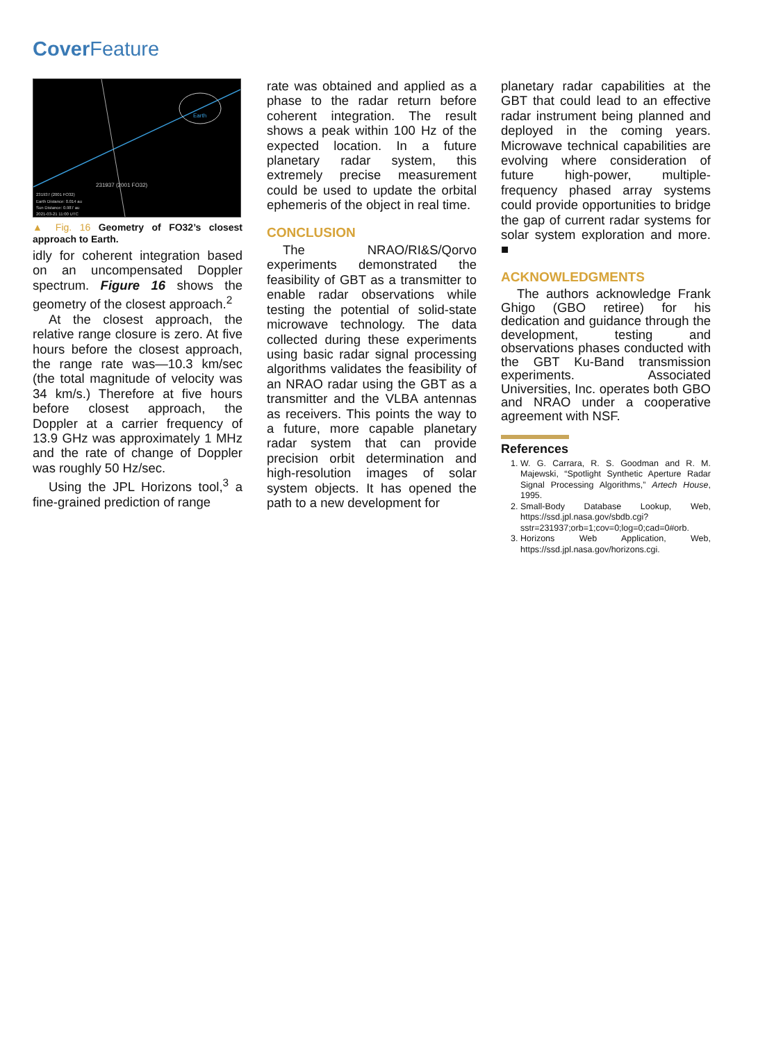Cover Feature
Earth
231937 (2001 FO32)
231937 (2001 FO32)
Earth Distance: 0.014 au
Sun Distance: 0.987 au
2021-03-21 11:00 UTC
▲ Fig. 16 Geometry of FO32’s closest approach to Earth.
idly for coherent integration based on an uncompensated Doppler spectrum. Figure 16 shows the geometry of the closest approach.<sup>2</sup>
At the closest approach, the relative range closure is zero. At five hours before the closest approach, the range rate was—10.3 km/sec (the total magnitude of velocity was 34 km/s.) Therefore at five hours before closest approach, the Doppler at a carrier frequency of 13.9 GHz was approximately 1 MHz and the rate of change of Doppler was roughly 50 Hz/sec.
Using the JPL Horizons tool,<sup>3</sup> a fine-grained prediction of range
rate was obtained and applied as a phase to the radar return before coherent integration. The result shows a peak within 100 Hz of the expected location. In a future planetary radar system, this extremely precise measurement could be used to update the orbital ephemeris of the object in real time.
CONCLUSION
The NRAO/RI&S/Qorvo experiments demonstrated the feasibility of GBT as a transmitter to enable radar observations while testing the potential of solid-state microwave technology. The data collected during these experiments using basic radar signal processing algorithms validates the feasibility of an NRAO radar using the GBT as a transmitter and the VLBA antennas as receivers. This points the way to a future, more capable planetary radar system that can provide precision orbit determination and high-resolution images of solar system objects. It has opened the path to a new development for
planetary radar capabilities at the GBT that could lead to an effective radar instrument being planned and deployed in the coming years. Microwave technical capabilities are evolving where consideration of future high-power, multiple-frequency phased array systems could provide opportunities to bridge the gap of current radar systems for solar system exploration and more. ■
ACKNOWLEDGMENTS
The authors acknowledge Frank Ghigo (GBO retiree) for his dedication and guidance through the development, testing and observations phases conducted with the GBT Ku-Band transmission experiments. Associated Universities, Inc. operates both GBO and NRAO under a cooperative agreement with NSF.
References
1. W. G. Carrara, R. S. Goodman and R. M. Majewski, “Spotlight Synthetic Aperture Radar Signal Processing Algorithms,” Artech House, 1995.
2. Small-Body Database Lookup, Web, https://ssd.jpl.nasa.gov/sbdb.cgi?sstr=231937;orb=1;cov=0;log=0;cad=0#orb.
3. Horizons Web Application, Web, https://ssd.jpl.nasa.gov/horizons.cgi.